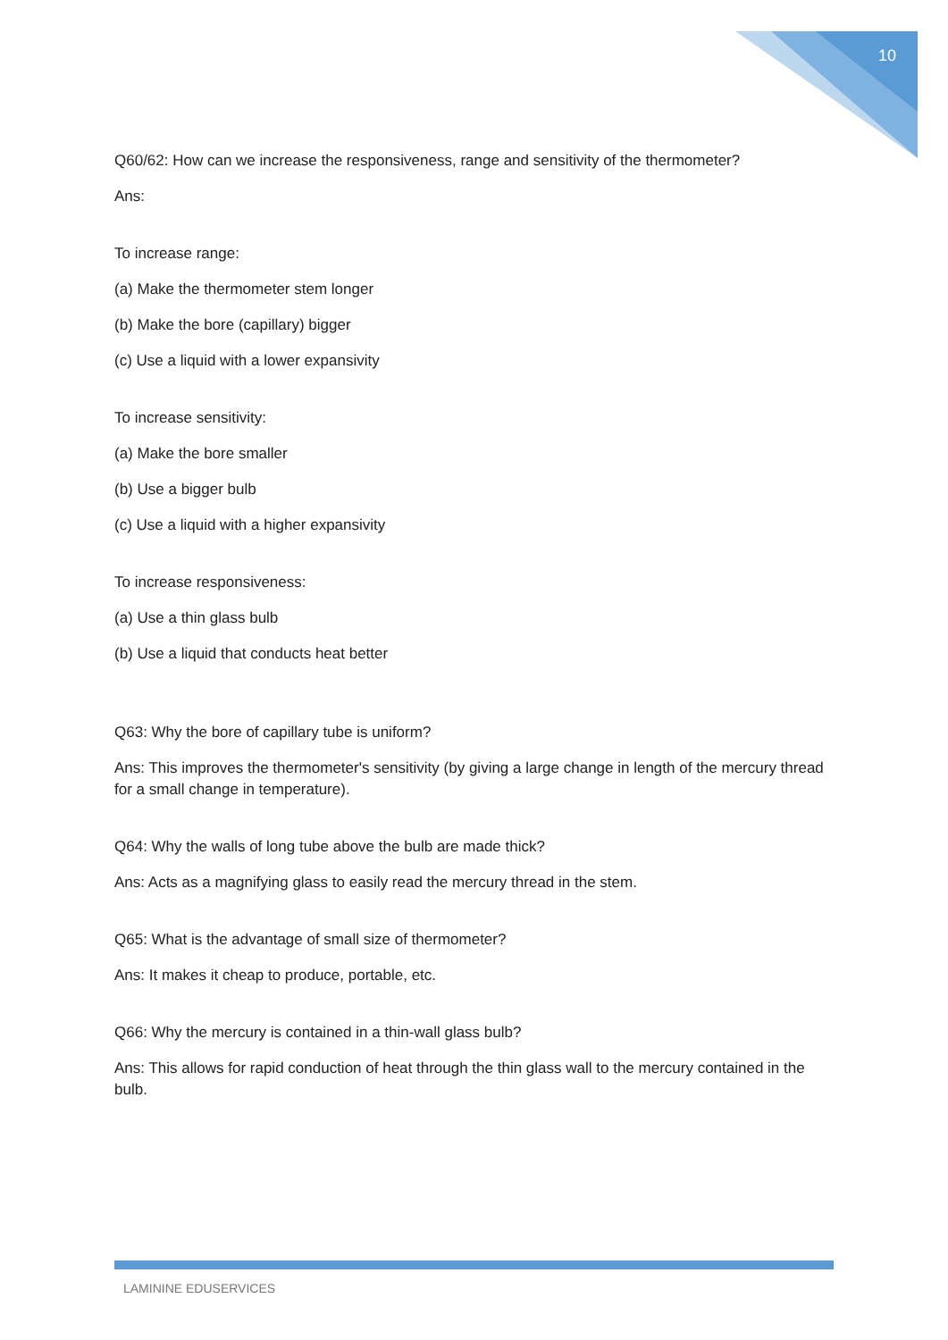10
Q60/62: How can we increase the responsiveness, range and sensitivity of the thermometer?
Ans:
To increase range:
(a) Make the thermometer stem longer
(b) Make the bore (capillary) bigger
(c) Use a liquid with a lower expansivity
To increase sensitivity:
(a) Make the bore smaller
(b) Use a bigger bulb
(c) Use a liquid with a higher expansivity
To increase responsiveness:
(a) Use a thin glass bulb
(b) Use a liquid that conducts heat better
Q63: Why the bore of capillary tube is uniform?
Ans: This improves the thermometer's sensitivity (by giving a large change in length of the mercury thread for a small change in temperature).
Q64: Why the walls of long tube above the bulb are made thick?
Ans: Acts as a magnifying glass to easily read the mercury thread in the stem.
Q65: What is the advantage of small size of thermometer?
Ans: It makes it cheap to produce, portable, etc.
Q66: Why the mercury is contained in a thin-wall glass bulb?
Ans: This allows for rapid conduction of heat through the thin glass wall to the mercury contained in the bulb.
LAMININE EDUSERVICES